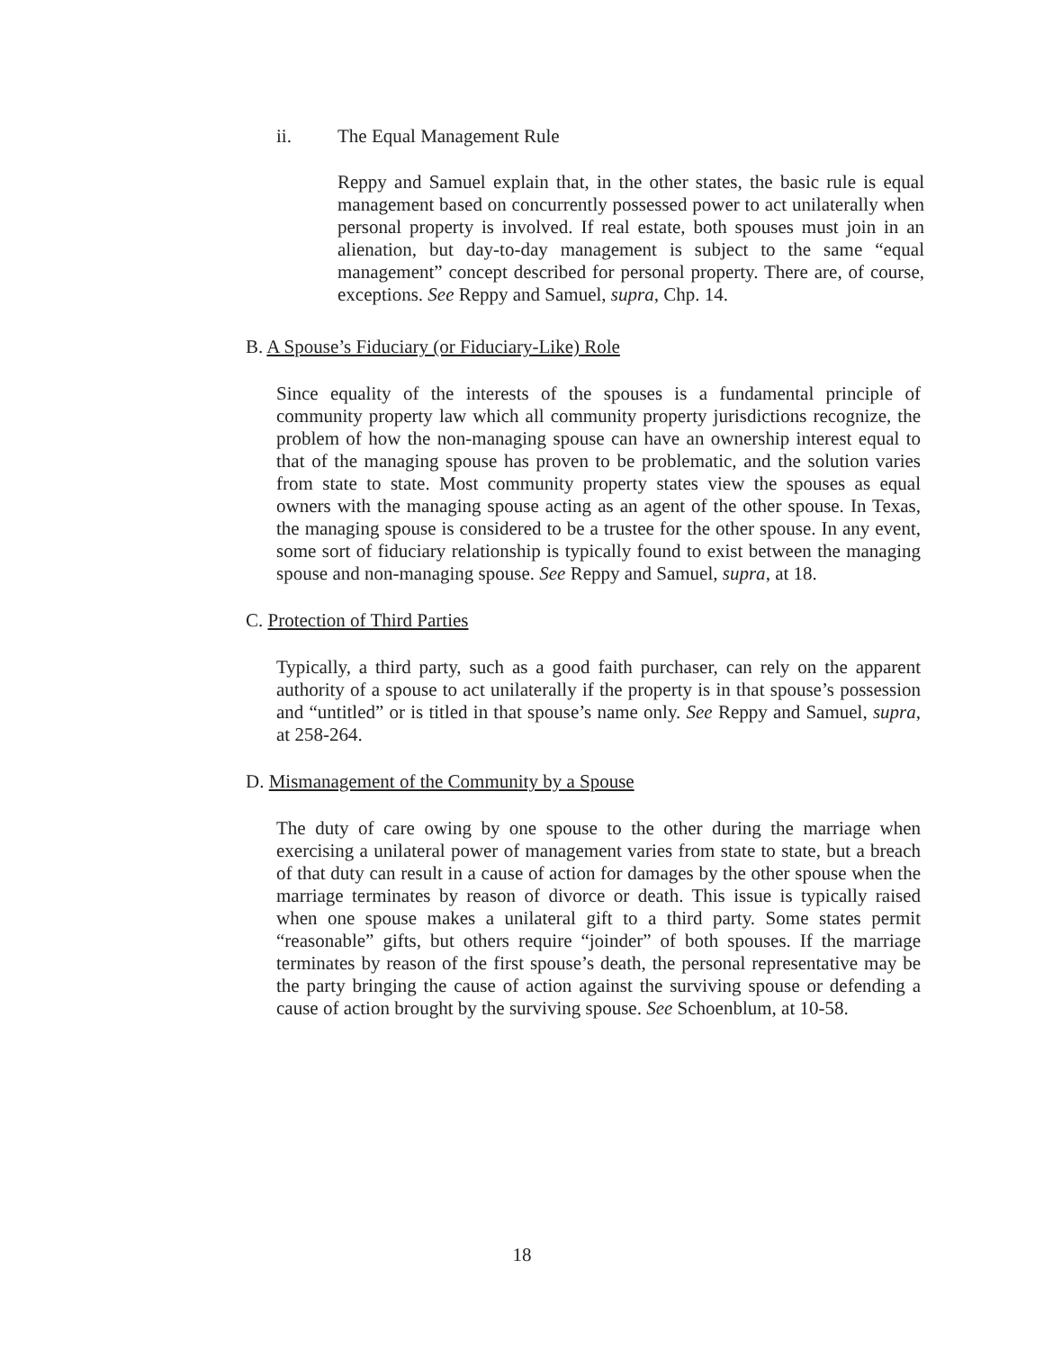ii. The Equal Management Rule
Reppy and Samuel explain that, in the other states, the basic rule is equal management based on concurrently possessed power to act unilaterally when personal property is involved. If real estate, both spouses must join in an alienation, but day-to-day management is subject to the same “equal management” concept described for personal property. There are, of course, exceptions. See Reppy and Samuel, supra, Chp. 14.
B. A Spouse’s Fiduciary (or Fiduciary-Like) Role
Since equality of the interests of the spouses is a fundamental principle of community property law which all community property jurisdictions recognize, the problem of how the non-managing spouse can have an ownership interest equal to that of the managing spouse has proven to be problematic, and the solution varies from state to state. Most community property states view the spouses as equal owners with the managing spouse acting as an agent of the other spouse. In Texas, the managing spouse is considered to be a trustee for the other spouse. In any event, some sort of fiduciary relationship is typically found to exist between the managing spouse and non-managing spouse. See Reppy and Samuel, supra, at 18.
C. Protection of Third Parties
Typically, a third party, such as a good faith purchaser, can rely on the apparent authority of a spouse to act unilaterally if the property is in that spouse’s possession and “untitled” or is titled in that spouse’s name only. See Reppy and Samuel, supra, at 258-264.
D. Mismanagement of the Community by a Spouse
The duty of care owing by one spouse to the other during the marriage when exercising a unilateral power of management varies from state to state, but a breach of that duty can result in a cause of action for damages by the other spouse when the marriage terminates by reason of divorce or death. This issue is typically raised when one spouse makes a unilateral gift to a third party. Some states permit “reasonable” gifts, but others require “joinder” of both spouses. If the marriage terminates by reason of the first spouse’s death, the personal representative may be the party bringing the cause of action against the surviving spouse or defending a cause of action brought by the surviving spouse. See Schoenblum, at 10-58.
18